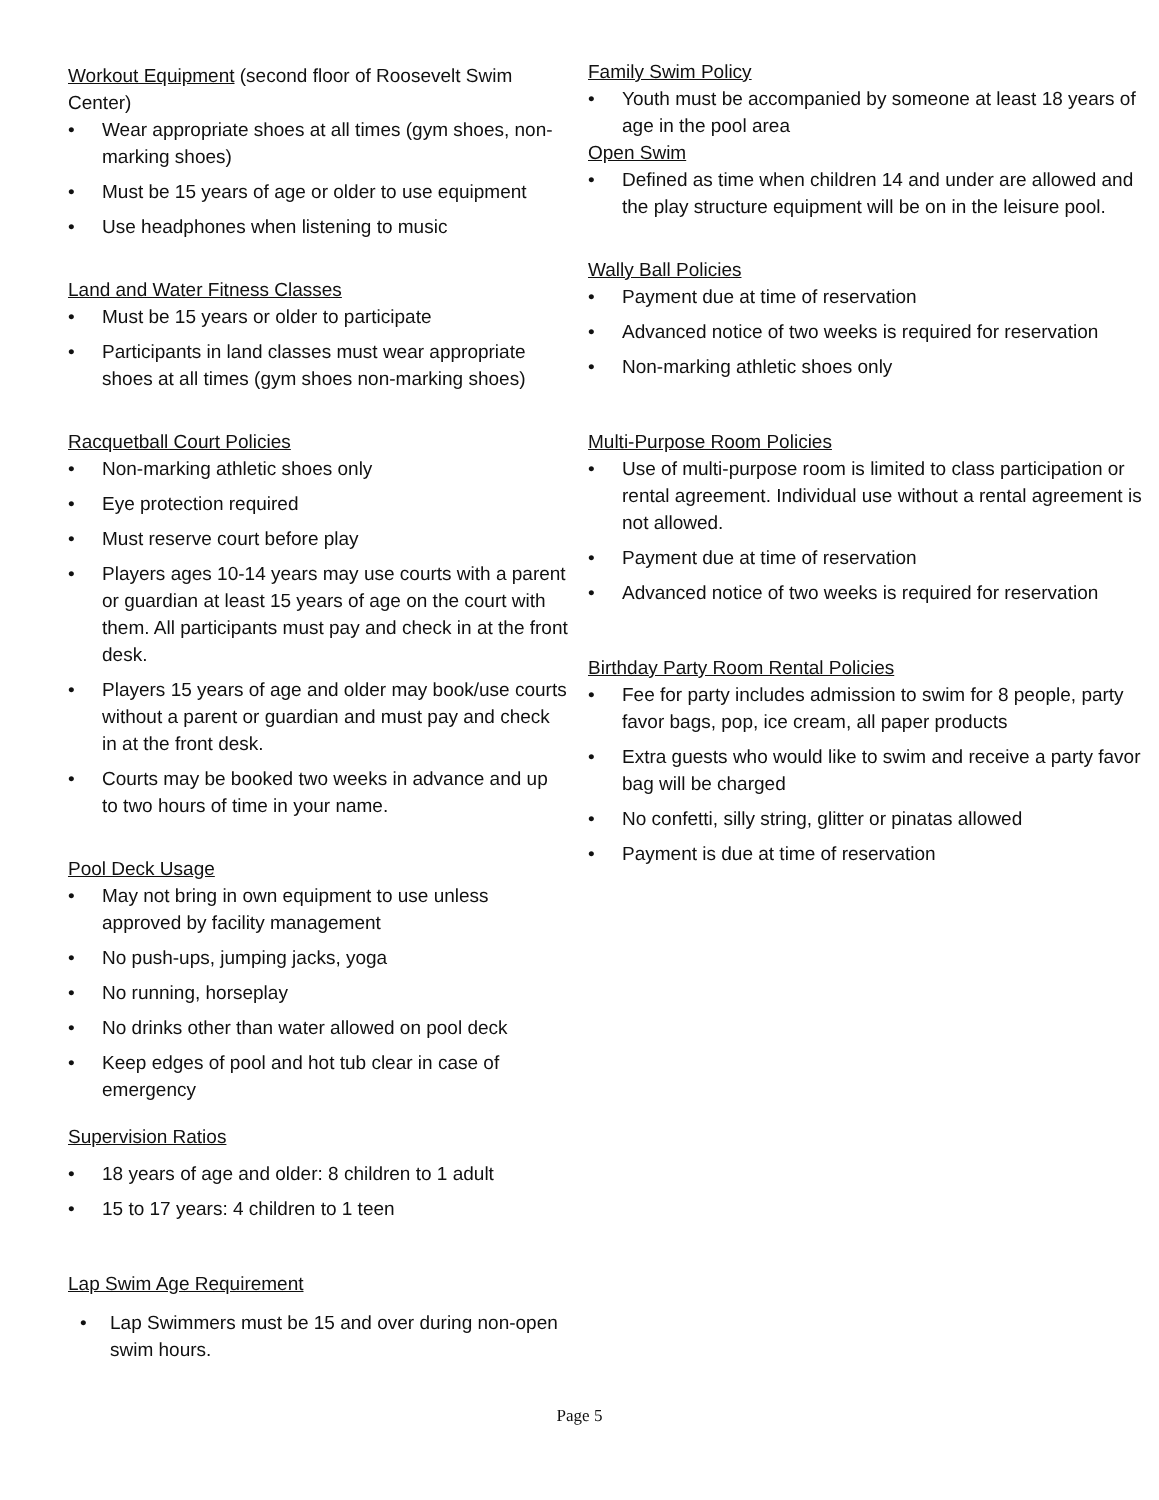Workout Equipment (second floor of Roosevelt Swim Center)
• Wear appropriate shoes at all times (gym shoes, non-marking shoes)
• Must be 15 years of age or older to use equipment
• Use headphones when listening to music
Land and Water Fitness Classes
• Must be 15 years or older to participate
• Participants in land classes must wear appropriate shoes at all times (gym shoes non-marking shoes)
Racquetball Court Policies
• Non-marking athletic shoes only
• Eye protection required
• Must reserve court before play
• Players ages 10-14 years may use courts with a parent or guardian at least 15 years of age on the court with them. All participants must pay and check in at the front desk.
• Players 15 years of age and older may book/use courts without a parent or guardian and must pay and check in at the front desk.
• Courts may be booked two weeks in advance and up to two hours of time in your name.
Pool Deck Usage
• May not bring in own equipment to use unless approved by facility management
• No push-ups, jumping jacks, yoga
• No running, horseplay
• No drinks other than water allowed on pool deck
• Keep edges of pool and hot tub clear in case of emergency
Supervision Ratios
• 18 years of age and older: 8 children to 1 adult
• 15 to 17 years: 4 children to 1 teen
Lap Swim Age Requirement
• Lap Swimmers must be 15 and over during non-open swim hours.
Family Swim Policy
• Youth must be accompanied by someone at least 18 years of age in the pool area
Open Swim
• Defined as time when children 14 and under are allowed and the play structure equipment will be on in the leisure pool.
Wally Ball Policies
• Payment due at time of reservation
• Advanced notice of two weeks is required for reservation
• Non-marking athletic shoes only
Multi-Purpose Room Policies
• Use of multi-purpose room is limited to class participation or rental agreement. Individual use without a rental agreement is not allowed.
• Payment due at time of reservation
• Advanced notice of two weeks is required for reservation
Birthday Party Room Rental Policies
• Fee for party includes admission to swim for 8 people, party favor bags, pop, ice cream, all paper products
• Extra guests who would like to swim and receive a party favor bag will be charged
• No confetti, silly string, glitter or pinatas allowed
• Payment is due at time of reservation
Page 5